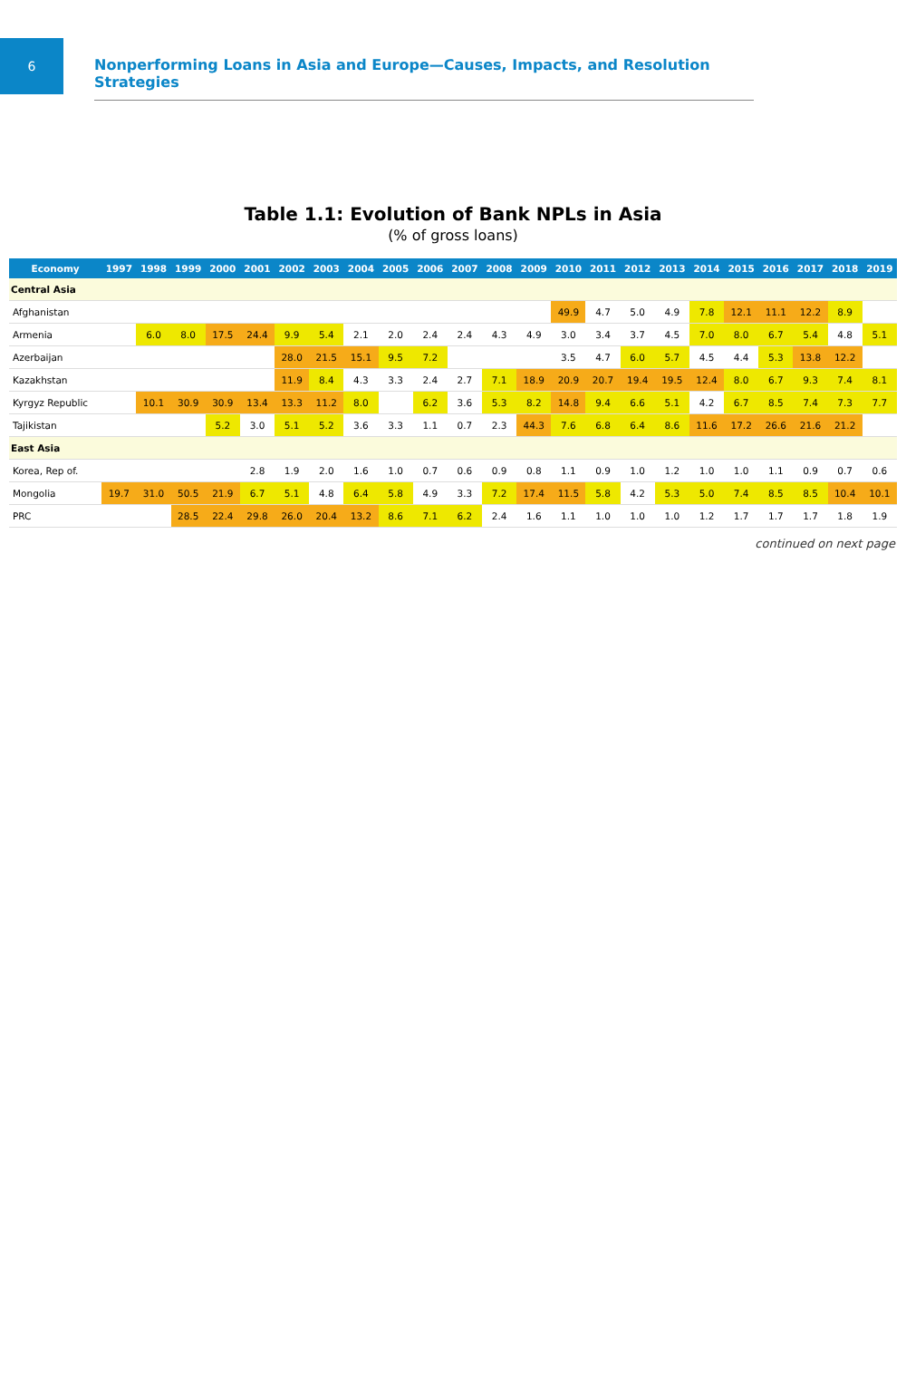6
Nonperforming Loans in Asia and Europe—Causes, Impacts, and Resolution Strategies
Table 1.1: Evolution of Bank NPLs in Asia
(% of gross loans)
| Economy | 1997 | 1998 | 1999 | 2000 | 2001 | 2002 | 2003 | 2004 | 2005 | 2006 | 2007 | 2008 | 2009 | 2010 | 2011 | 2012 | 2013 | 2014 | 2015 | 2016 | 2017 | 2018 | 2019 |
| --- | --- | --- | --- | --- | --- | --- | --- | --- | --- | --- | --- | --- | --- | --- | --- | --- | --- | --- | --- | --- | --- | --- | --- |
| Central Asia | | | | | | | | | | | | | | | | | | | | | | | |
| Afghanistan | | | | | | | | | | | | | | 49.9 | 4.7 | 5.0 | 4.9 | 7.8 | 12.1 | 11.1 | 12.2 | 8.9 | |
| Armenia | | 6.0 | 8.0 | 17.5 | 24.4 | 9.9 | 5.4 | 2.1 | 2.0 | 2.4 | 2.4 | 4.3 | 4.9 | 3.0 | 3.4 | 3.7 | 4.5 | 7.0 | 8.0 | 6.7 | 5.4 | 4.8 | 5.1 |
| Azerbaijan | | | | | | 28.0 | 21.5 | 15.1 | 9.5 | 7.2 | | | | 3.5 | 4.7 | 6.0 | 5.7 | 4.5 | 4.4 | 5.3 | 13.8 | 12.2 | |
| Kazakhstan | | | | | | 11.9 | 8.4 | 4.3 | 3.3 | 2.4 | 2.7 | 7.1 | 18.9 | 20.9 | 20.7 | 19.4 | 19.5 | 12.4 | 8.0 | 6.7 | 9.3 | 7.4 | 8.1 |
| Kyrgyz Republic | | 10.1 | 30.9 | 30.9 | 13.4 | 13.3 | 11.2 | 8.0 | | 6.2 | 3.6 | 5.3 | 8.2 | 14.8 | 9.4 | 6.6 | 5.1 | 4.2 | 6.7 | 8.5 | 7.4 | 7.3 | 7.7 |
| Tajikistan | | | | 5.2 | 3.0 | 5.1 | 5.2 | 3.6 | 3.3 | 1.1 | 0.7 | 2.3 | 44.3 | 7.6 | 6.8 | 6.4 | 8.6 | 11.6 | 17.2 | 26.6 | 21.6 | 21.2 | |
| East Asia | | | | | | | | | | | | | | | | | | | | | | | |
| Korea, Rep of. | | | | | 2.8 | 1.9 | 2.0 | 1.6 | 1.0 | 0.7 | 0.6 | 0.9 | 0.8 | 1.1 | 0.9 | 1.0 | 1.2 | 1.0 | 1.0 | 1.1 | 0.9 | 0.7 | 0.6 |
| Mongolia | 19.7 | 31.0 | 50.5 | 21.9 | 6.7 | 5.1 | 4.8 | 6.4 | 5.8 | 4.9 | 3.3 | 7.2 | 17.4 | 11.5 | 5.8 | 4.2 | 5.3 | 5.0 | 7.4 | 8.5 | 8.5 | 10.4 | 10.1 |
| PRC | | | 28.5 | 22.4 | 29.8 | 26.0 | 20.4 | 13.2 | 8.6 | 7.1 | 6.2 | 2.4 | 1.6 | 1.1 | 1.0 | 1.0 | 1.0 | 1.2 | 1.7 | 1.7 | 1.7 | 1.8 | 1.9 |
continued on next page